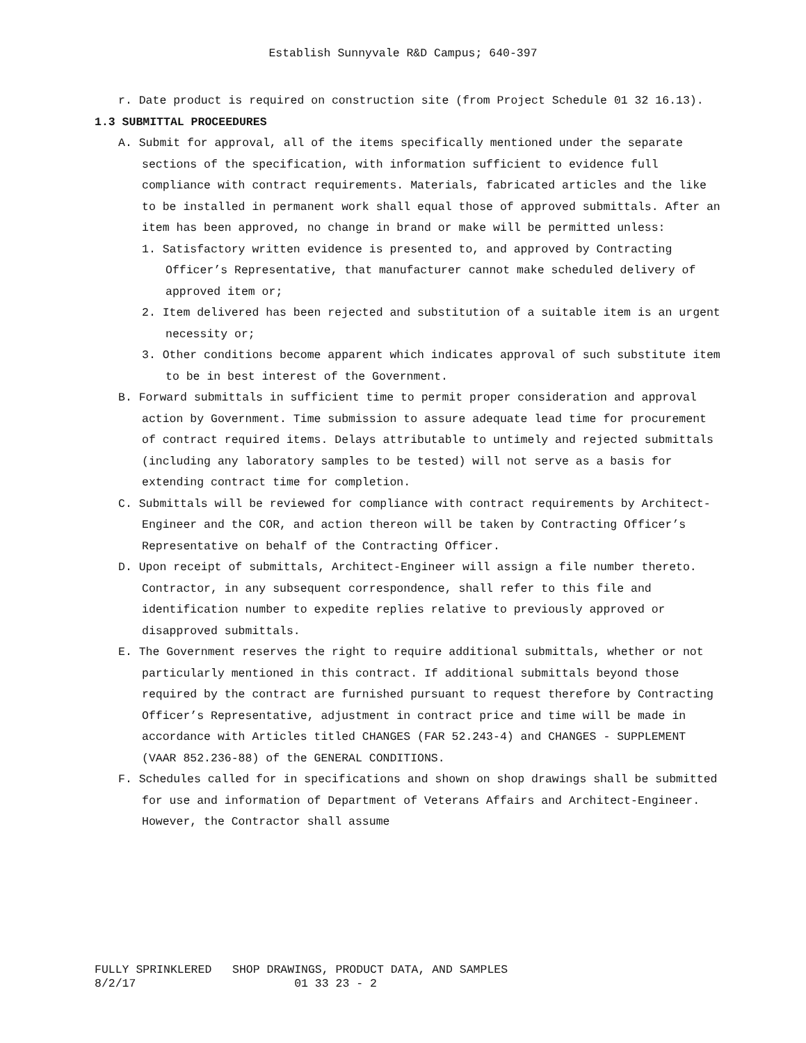Establish Sunnyvale R&D Campus; 640-397
r. Date product is required on construction site (from Project Schedule 01 32 16.13).
1.3 SUBMITTAL PROCEEDURES
A. Submit for approval, all of the items specifically mentioned under the separate sections of the specification, with information sufficient to evidence full compliance with contract requirements. Materials, fabricated articles and the like to be installed in permanent work shall equal those of approved submittals. After an item has been approved, no change in brand or make will be permitted unless:
1. Satisfactory written evidence is presented to, and approved by Contracting Officer’s Representative, that manufacturer cannot make scheduled delivery of approved item or;
2. Item delivered has been rejected and substitution of a suitable item is an urgent necessity or;
3. Other conditions become apparent which indicates approval of such substitute item to be in best interest of the Government.
B. Forward submittals in sufficient time to permit proper consideration and approval action by Government. Time submission to assure adequate lead time for procurement of contract required items. Delays attributable to untimely and rejected submittals (including any laboratory samples to be tested) will not serve as a basis for extending contract time for completion.
C. Submittals will be reviewed for compliance with contract requirements by Architect-Engineer and the COR, and action thereon will be taken by Contracting Officer’s Representative on behalf of the Contracting Officer.
D. Upon receipt of submittals, Architect-Engineer will assign a file number thereto. Contractor, in any subsequent correspondence, shall refer to this file and identification number to expedite replies relative to previously approved or disapproved submittals.
E. The Government reserves the right to require additional submittals, whether or not particularly mentioned in this contract. If additional submittals beyond those required by the contract are furnished pursuant to request therefore by Contracting Officer’s Representative, adjustment in contract price and time will be made in accordance with Articles titled CHANGES (FAR 52.243-4) and CHANGES - SUPPLEMENT (VAAR 852.236-88) of the GENERAL CONDITIONS.
F. Schedules called for in specifications and shown on shop drawings shall be submitted for use and information of Department of Veterans Affairs and Architect-Engineer. However, the Contractor shall assume
FULLY SPRINKLERED SHOP DRAWINGS, PRODUCT DATA, AND SAMPLES 8/2/17 01 33 23 - 2